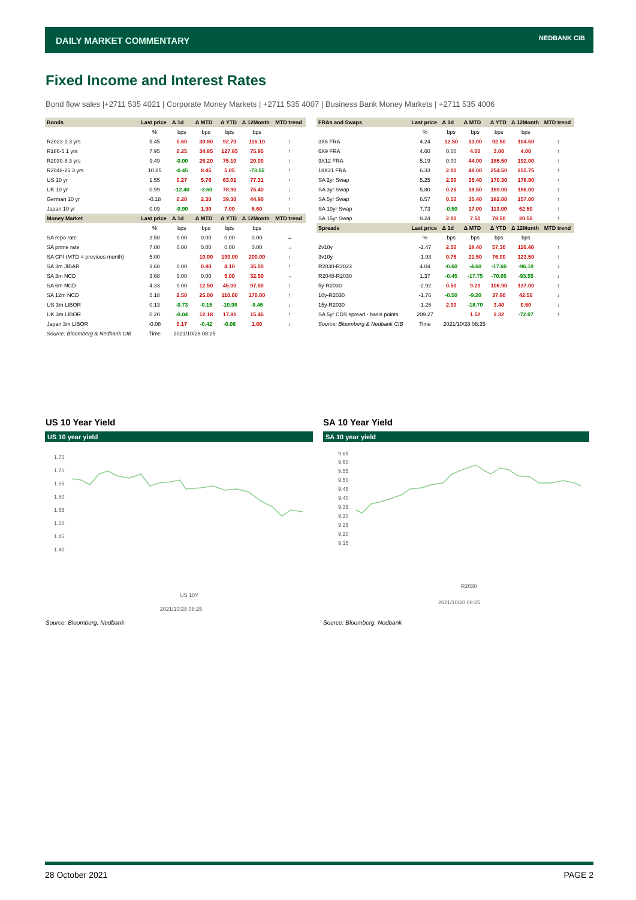DAILY MARKET COMMENTARY NEDBANK CIB
Fixed Income and Interest Rates
Bond flow sales |+2711 535 4021 | Corporate Money Markets | +2711 535 4007 | Business Bank Money Markets | +2711 535 4006
| Bonds | Last price | Δ 1d | Δ MTD | Δ YTD | Δ 12Month | MTD trend |
| --- | --- | --- | --- | --- | --- | --- |
| | % | bps | bps | bps | bps | |
| R2023-1.3 yrs | 5.45 | 0.60 | 30.80 | 92.70 | 116.10 | ↑ |
| R186-5.1 yrs | 7.95 | 0.25 | 34.85 | 127.85 | 75.95 | ↑ |
| R2030-8.3 yrs | 9.49 | -0.00 | 26.20 | 75.10 | 20.00 | ↑ |
| R2048-26.3 yrs | 10.85 | -0.45 | 8.45 | 5.05 | -73.55 | ↑ |
| US 10 yr | 1.55 | 0.27 | 5.76 | 63.01 | 77.31 | ↑ |
| UK 10 yr | 0.99 | -12.40 | -3.60 | 78.90 | 75.40 | ↓ |
| German 10 yr | -0.18 | 0.20 | 2.30 | 39.30 | 44.90 | ↑ |
| Japan 10 yr | 0.09 | -0.90 | 1.90 | 7.00 | 6.60 | ↑ |
| Money Market | Last price | Δ 1d | Δ MTD | Δ YTD | Δ 12Month | MTD trend |
| | % | bps | bps | bps | bps | |
| SA repo rate | 3.50 | 0.00 | 0.00 | 0.00 | 0.00 | → |
| SA prime rate | 7.00 | 0.00 | 0.00 | 0.00 | 0.00 | → |
| SA CPI (MTD = previous month) | 5.00 | | 10.00 | 190.00 | 200.00 | ↑ |
| SA 3m JIBAR | 3.68 | 0.00 | 0.80 | 4.10 | 35.00 | ↑ |
| SA 3m NCD | 3.68 | 0.00 | 0.00 | 5.00 | 32.50 | → |
| SA 6m NCD | 4.33 | 0.00 | 12.50 | 45.00 | 97.50 | ↑ |
| SA 12m NCD | 5.18 | 2.50 | 25.00 | 110.00 | 170.00 | ↑ |
| US 3m LIBOR | 0.13 | -0.73 | -0.15 | -10.98 | -8.46 | ↓ |
| UK 3m LIBOR | 0.20 | -0.04 | 12.18 | 17.81 | 15.46 | ↑ |
| Japan 3m LIBOR | -0.08 | 0.17 | -0.42 | -0.08 | 1.80 | ↓ |
| Source: Bloomberg & Nedbank CIB | Time | 2021/10/28 08:25 | | | | |
| FRAs and Swaps | Last price | Δ 1d | Δ MTD | Δ YTD | Δ 12Month | MTD trend |
| --- | --- | --- | --- | --- | --- | --- |
| | % | bps | bps | bps | bps | |
| 3X6 FRA | 4.24 | 12.50 | 33.00 | 92.50 | 104.50 | ↑ |
| 6X9 FRA | 4.60 | 0.00 | 4.00 | 3.00 | 4.00 | ↑ |
| 9X12 FRA | 5.19 | 0.00 | 44.00 | 186.50 | 192.00 | ↑ |
| 18X21 FRA | 6.33 | 2.00 | 48.00 | 254.50 | 255.75 | ↑ |
| SA 2yr Swap | 5.25 | 2.00 | 35.40 | 170.30 | 178.90 | ↑ |
| SA 3yr Swap | 5.80 | 0.25 | 38.50 | 189.00 | 186.00 | ↑ |
| SA 5yr Swap | 6.57 | 0.50 | 35.40 | 182.00 | 157.00 | ↑ |
| SA 10yr Swap | 7.73 | -0.50 | 17.00 | 113.00 | 62.50 | ↑ |
| SA 15yr Swap | 8.24 | 2.00 | 7.50 | 78.50 | 20.50 | ↑ |
| Spreads | Last price | Δ 1d | Δ MTD | Δ YTD | Δ 12Month | MTD trend |
| | % | bps | bps | bps | bps | |
| 2v10y | -2.47 | 2.50 | 18.40 | 57.30 | 116.40 | ↑ |
| 3v10y | -1.93 | 0.75 | 21.50 | 76.00 | 123.50 | ↑ |
| R2030-R2023 | 4.04 | -0.60 | -4.60 | -17.60 | -96.10 | ↓ |
| R2048-R2030 | 1.37 | -0.45 | -17.75 | -70.05 | -93.55 | ↓ |
| 5y-R2030 | -2.92 | 0.50 | 9.20 | 106.90 | 137.00 | ↑ |
| 10y-R2030 | -1.76 | -0.50 | -9.20 | 37.90 | 42.50 | ↓ |
| 15y-R2030 | -1.25 | 2.00 | -18.70 | 3.40 | 0.50 | ↓ |
| SA 5yr CDS spread - basis points | 209.27 | | 1.52 | 2.32 | -72.07 | ↑ |
| Source: Bloomberg & Nedbank CIB | Time | 2021/10/28 08:25 | | | | |
US 10 Year Yield
US 10 year yield
1.75
1.70
1.65
1.60
1.55
1.50
1.45
1.40
US 10Y
2021/10/28 08:25
Source: Bloomberg, Nedbank
SA 10 Year Yield
SA 10 year yield
9.65
9.60
9.55
9.50
9.45
9.40
9.35
9.30
9.25
9.20
9.15
R2030
2021/10/28 08:25
Source: Bloomberg, Nedbank
28 October 2021 PAGE 2